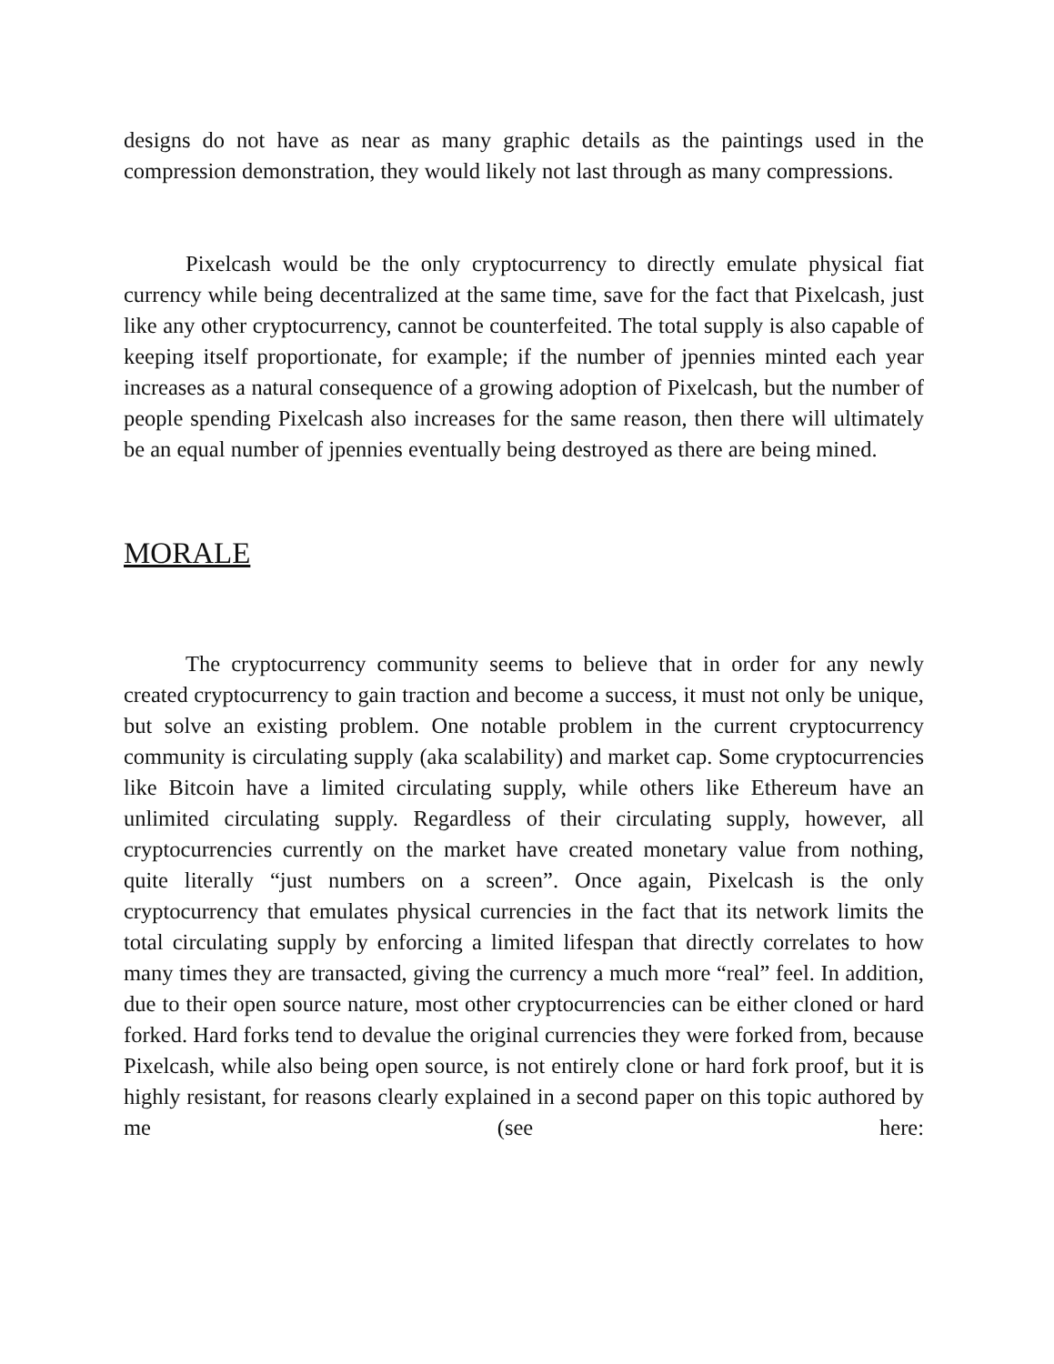designs do not have as near as many graphic details as the paintings used in the compression demonstration, they would likely not last through as many compressions.
Pixelcash would be the only cryptocurrency to directly emulate physical fiat currency while being decentralized at the same time, save for the fact that Pixelcash, just like any other cryptocurrency, cannot be counterfeited. The total supply is also capable of keeping itself proportionate, for example; if the number of jpennies minted each year increases as a natural consequence of a growing adoption of Pixelcash, but the number of people spending Pixelcash also increases for the same reason, then there will ultimately be an equal number of jpennies eventually being destroyed as there are being mined.
MORALE
The cryptocurrency community seems to believe that in order for any newly created cryptocurrency to gain traction and become a success, it must not only be unique, but solve an existing problem. One notable problem in the current cryptocurrency community is circulating supply (aka scalability) and market cap. Some cryptocurrencies like Bitcoin have a limited circulating supply, while others like Ethereum have an unlimited circulating supply. Regardless of their circulating supply, however, all cryptocurrencies currently on the market have created monetary value from nothing, quite literally “just numbers on a screen”. Once again, Pixelcash is the only cryptocurrency that emulates physical currencies in the fact that its network limits the total circulating supply by enforcing a limited lifespan that directly correlates to how many times they are transacted, giving the currency a much more “real” feel. In addition, due to their open source nature, most other cryptocurrencies can be either cloned or hard forked. Hard forks tend to devalue the original currencies they were forked from, because Pixelcash, while also being open source, is not entirely clone or hard fork proof, but it is highly resistant, for reasons clearly explained in a second paper on this topic authored by me (see here: